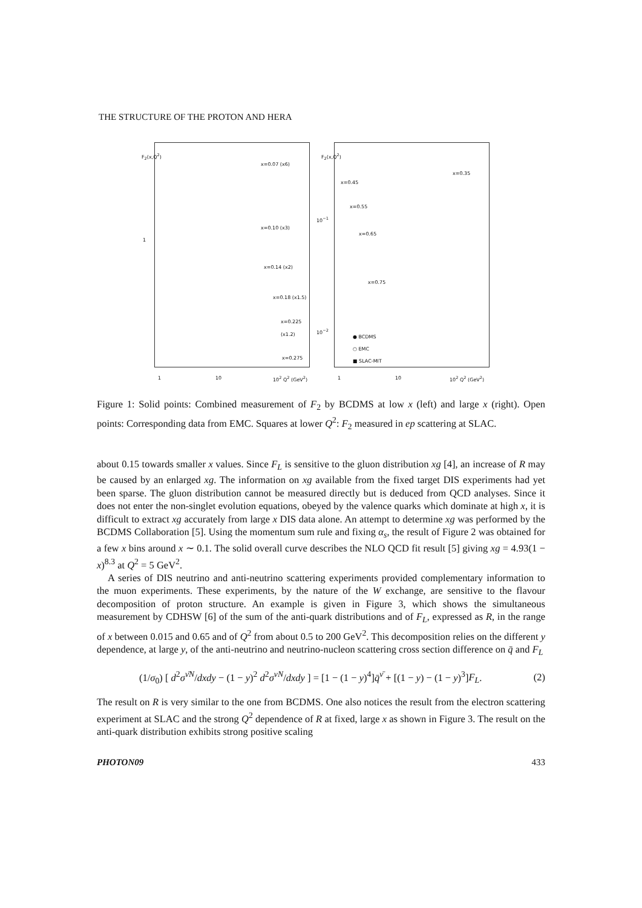THE STRUCTURE OF THE PROTON AND HERA
F<sub>2</sub>(x,Q<sup>2</sup>)
x=0.07 (x6)
x=0.10 (x3)
1
x=0.14 (x2)
x=0.18 (x1.5)
x=0.225 (x1.2)
x=0.275
1 10 10<sup>2</sup> Q<sup>2</sup> (GeV<sup>2</sup>)
F<sub>2</sub>(x,Q<sup>2</sup>)
x=0.35
x=0.45
x=0.55
10<sup>−1</sup>
x=0.65
x=0.75
10<sup>−2</sup>
● BCDMS
○ EMC
■ SLAC-MIT
1 10 10<sup>2</sup> Q<sup>2</sup> (GeV<sup>2</sup>)
Figure 1: Solid points: Combined measurement of F<sub>2</sub> by BCDMS at low x (left) and large x (right). Open points: Corresponding data from EMC. Squares at lower Q<sup>2</sup>: F<sub>2</sub> measured in ep scattering at SLAC.
about 0.15 towards smaller x values. Since F<sub>L</sub> is sensitive to the gluon distribution xg [4], an increase of R may be caused by an enlarged xg. The information on xg available from the fixed target DIS experiments had yet been sparse. The gluon distribution cannot be measured directly but is deduced from QCD analyses. Since it does not enter the non-singlet evolution equations, obeyed by the valence quarks which dominate at high x, it is difficult to extract xg accurately from large x DIS data alone. An attempt to determine xg was performed by the BCDMS Collaboration [5]. Using the momentum sum rule and fixing α<sub>s</sub>, the result of Figure 2 was obtained for a few x bins around x ∼ 0.1. The solid overall curve describes the NLO QCD fit result [5] giving xg = 4.93(1 − x)<sup>8.3</sup> at Q<sup>2</sup> = 5 GeV<sup>2</sup>.
A series of DIS neutrino and anti-neutrino scattering experiments provided complementary information to the muon experiments. These experiments, by the nature of the W exchange, are sensitive to the flavour decomposition of proton structure. An example is given in Figure 3, which shows the simultaneous measurement by CDHSW [6] of the sum of the anti-quark distributions and of F<sub>L</sub>, expressed as R, in the range of x between 0.015 and 0.65 and of Q<sup>2</sup> from about 0.5 to 200 GeV<sup>2</sup>. This decomposition relies on the different y dependence, at large y, of the anti-neutrino and neutrino-nucleon scattering cross section difference on q̄ and F<sub>L</sub>
(1/σ<sub>0</sub>) [ d<sup>2</sup>σ<sup>ν̄N</sup>/dxdy − (1 − y)<sup>2</sup> d<sup>2</sup>σ<sup>νN</sup>/dxdy ] = [1 − (1 − y)<sup>4</sup>]q̄<sup>ν̄</sup> + [(1 − y) − (1 − y)<sup>3</sup>]F<sub>L</sub>. (2)
The result on R is very similar to the one from BCDMS. One also notices the result from the electron scattering experiment at SLAC and the strong Q<sup>2</sup> dependence of R at fixed, large x as shown in Figure 3. The result on the anti-quark distribution exhibits strong positive scaling
PHOTON09 433